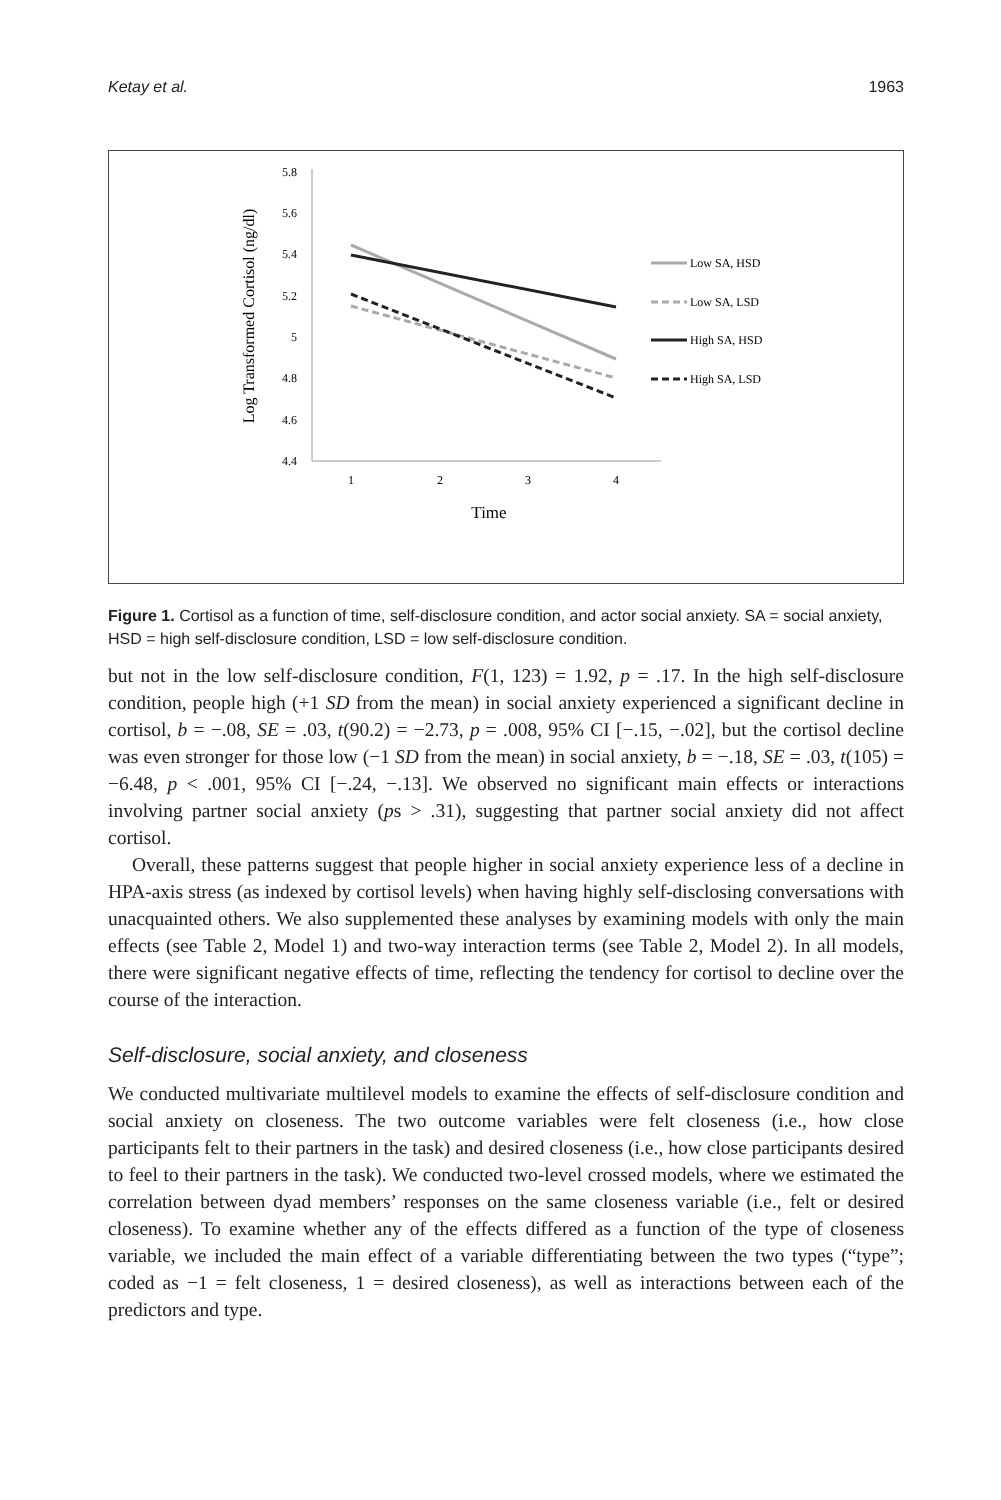Ketay et al. 1963
5.8
5.6
5.4
5.2
5
4.8
4.6
4.4
1
2
3
4
Time
Log Transformed Cortisol (ng/dl)
Low SA, HSD
Low SA, LSD
High SA, HSD
High SA, LSD
Figure 1. Cortisol as a function of time, self-disclosure condition, and actor social anxiety. SA = social anxiety, HSD = high self-disclosure condition, LSD = low self-disclosure condition.
but not in the low self-disclosure condition, F(1, 123) = 1.92, p = .17. In the high self-disclosure condition, people high (+1 SD from the mean) in social anxiety experienced a significant decline in cortisol, b = −.08, SE = .03, t(90.2) = −2.73, p = .008, 95% CI [−.15, −.02], but the cortisol decline was even stronger for those low (−1 SD from the mean) in social anxiety, b = −.18, SE = .03, t(105) = −6.48, p < .001, 95% CI [−.24, −.13]. We observed no significant main effects or interactions involving partner social anxiety (ps > .31), suggesting that partner social anxiety did not affect cortisol.
Overall, these patterns suggest that people higher in social anxiety experience less of a decline in HPA-axis stress (as indexed by cortisol levels) when having highly self-disclosing conversations with unacquainted others. We also supplemented these analyses by examining models with only the main effects (see Table 2, Model 1) and two-way interaction terms (see Table 2, Model 2). In all models, there were significant negative effects of time, reflecting the tendency for cortisol to decline over the course of the interaction.
Self-disclosure, social anxiety, and closeness
We conducted multivariate multilevel models to examine the effects of self-disclosure condition and social anxiety on closeness. The two outcome variables were felt closeness (i.e., how close participants felt to their partners in the task) and desired closeness (i.e., how close participants desired to feel to their partners in the task). We conducted two-level crossed models, where we estimated the correlation between dyad members’ responses on the same closeness variable (i.e., felt or desired closeness). To examine whether any of the effects differed as a function of the type of closeness variable, we included the main effect of a variable differentiating between the two types (“type”; coded as −1 = felt closeness, 1 = desired closeness), as well as interactions between each of the predictors and type.